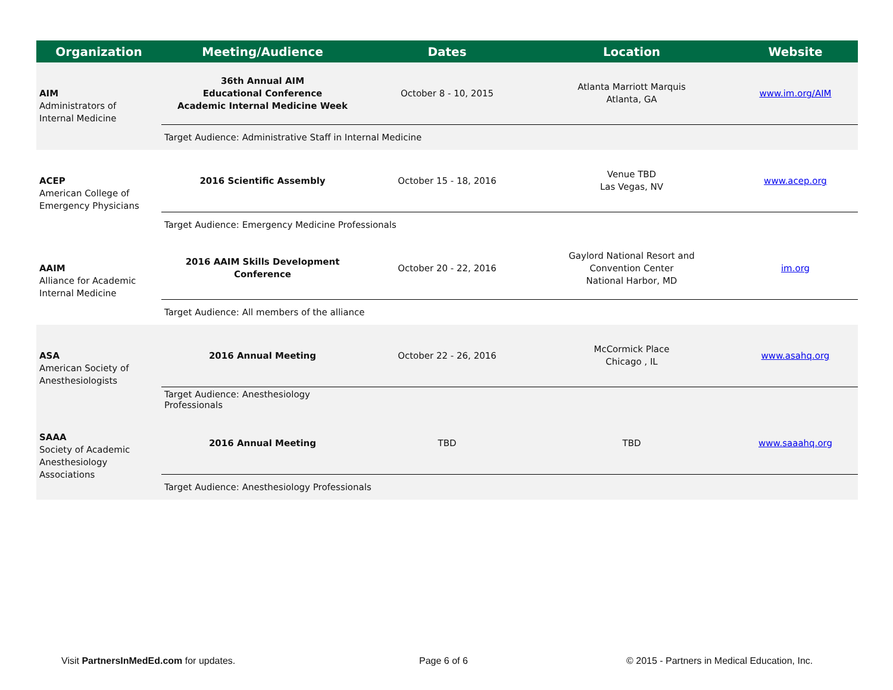| Organization | Meeting/Audience | Dates | Location | Website |
| --- | --- | --- | --- | --- |
| AIM Administrators of Internal Medicine | 36th Annual AIM Educational Conference Academic Internal Medicine Week | October 8 - 10, 2015 | Atlanta Marriott Marquis Atlanta, GA | www.im.org/AIM |
| | Target Audience: Administrative Staff in Internal Medicine | | | |
| ACEP American College of Emergency Physicians | 2016 Scientific Assembly | October 15 - 18, 2016 | Venue TBD Las Vegas, NV | www.acep.org |
| | Target Audience: Emergency Medicine Professionals | | | |
| AAIM Alliance for Academic Internal Medicine | 2016 AAIM Skills Development Conference | October 20 - 22, 2016 | Gaylord National Resort and Convention Center National Harbor, MD | im.org |
| | Target Audience: All members of the alliance | | | |
| ASA American Society of Anesthesiologists | 2016 Annual Meeting | October 22 - 26, 2016 | McCormick Place Chicago , IL | www.asahq.org |
| | Target Audience: Anesthesiology Professionals | | | |
| SAAA Society of Academic Anesthesiology Associations | 2016 Annual Meeting | TBD | TBD | www.saaahq.org |
| | Target Audience: Anesthesiology Professionals | | | |
Visit PartnersInMedEd.com for updates.
Page 6 of 6
© 2015 - Partners in Medical Education, Inc.